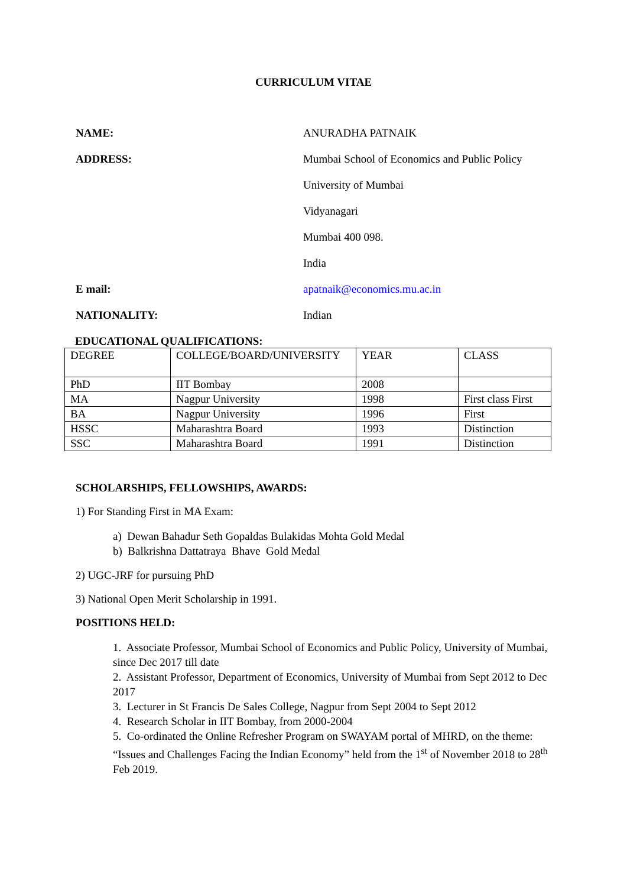CURRICULUM VITAE
NAME: ANURADHA PATNAIK
ADDRESS: Mumbai School of Economics and Public Policy
University of Mumbai
Vidyanagari
Mumbai 400 098.
India
E mail: apatnaik@economics.mu.ac.in
NATIONALITY: Indian
EDUCATIONAL QUALIFICATIONS:
| DEGREE | COLLEGE/BOARD/UNIVERSITY | YEAR | CLASS |
| PhD | IIT Bombay | 2008 | |
| MA | Nagpur University | 1998 | First class First |
| BA | Nagpur University | 1996 | First |
| HSSC | Maharashtra Board | 1993 | Distinction |
| SSC | Maharashtra Board | 1991 | Distinction |
SCHOLARSHIPS, FELLOWSHIPS, AWARDS:
1) For Standing First in MA Exam:
a) Dewan Bahadur Seth Gopaldas Bulakidas Mohta Gold Medal
b) Balkrishna Dattatraya Bhave Gold Medal
2) UGC-JRF for pursuing PhD
3) National Open Merit Scholarship in 1991.
POSITIONS HELD:
1. Associate Professor, Mumbai School of Economics and Public Policy, University of Mumbai, since Dec 2017 till date
2. Assistant Professor, Department of Economics, University of Mumbai from Sept 2012 to Dec 2017
3. Lecturer in St Francis De Sales College, Nagpur from Sept 2004 to Sept 2012
4. Research Scholar in IIT Bombay, from 2000-2004
5. Co-ordinated the Online Refresher Program on SWAYAM portal of MHRD, on the theme: “Issues and Challenges Facing the Indian Economy” held from the 1<sup>st</sup> of November 2018 to 28<sup>th</sup> Feb 2019.